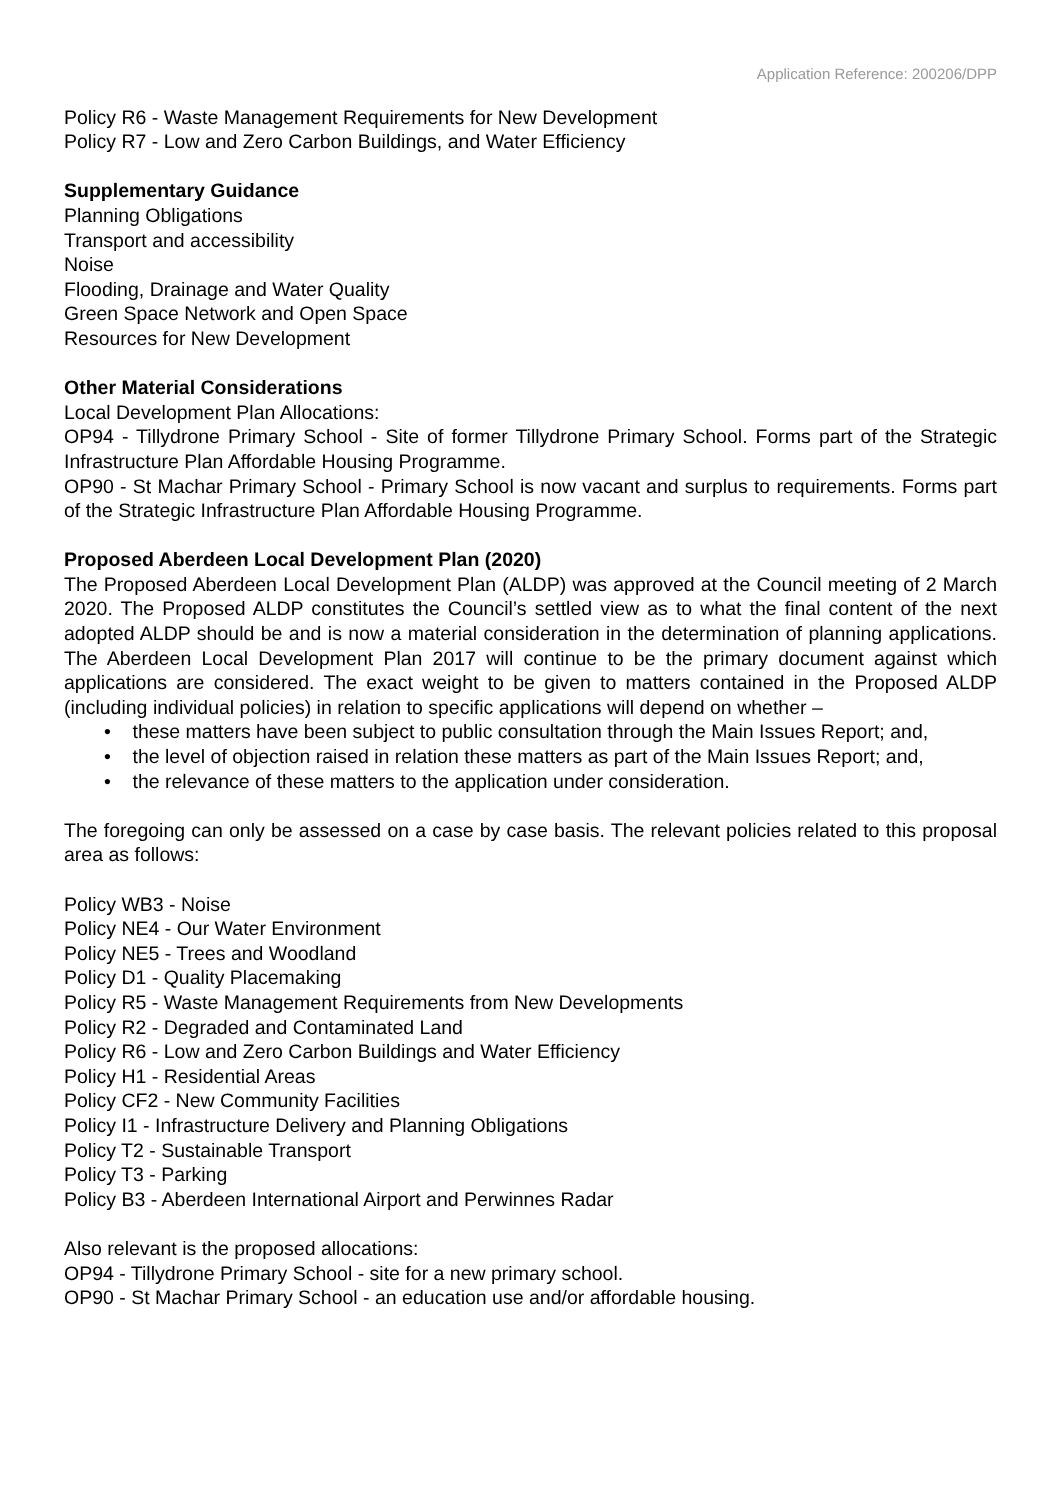Application Reference: 200206/DPP
Policy R6 - Waste Management Requirements for New Development
Policy R7 - Low and Zero Carbon Buildings, and Water Efficiency
Supplementary Guidance
Planning Obligations
Transport and accessibility
Noise
Flooding, Drainage and Water Quality
Green Space Network and Open Space
Resources for New Development
Other Material Considerations
Local Development Plan Allocations:
OP94 - Tillydrone Primary School - Site of former Tillydrone Primary School. Forms part of the Strategic Infrastructure Plan Affordable Housing Programme.
OP90 - St Machar Primary School - Primary School is now vacant and surplus to requirements. Forms part of the Strategic Infrastructure Plan Affordable Housing Programme.
Proposed Aberdeen Local Development Plan (2020)
The Proposed Aberdeen Local Development Plan (ALDP) was approved at the Council meeting of 2 March 2020. The Proposed ALDP constitutes the Council’s settled view as to what the final content of the next adopted ALDP should be and is now a material consideration in the determination of planning applications. The Aberdeen Local Development Plan 2017 will continue to be the primary document against which applications are considered. The exact weight to be given to matters contained in the Proposed ALDP (including individual policies) in relation to specific applications will depend on whether –
• these matters have been subject to public consultation through the Main Issues Report; and,
• the level of objection raised in relation these matters as part of the Main Issues Report; and,
• the relevance of these matters to the application under consideration.
The foregoing can only be assessed on a case by case basis. The relevant policies related to this proposal area as follows:
Policy WB3 - Noise
Policy NE4 - Our Water Environment
Policy NE5 - Trees and Woodland
Policy D1 - Quality Placemaking
Policy R5 - Waste Management Requirements from New Developments
Policy R2 - Degraded and Contaminated Land
Policy R6 - Low and Zero Carbon Buildings and Water Efficiency
Policy H1 - Residential Areas
Policy CF2 - New Community Facilities
Policy I1 - Infrastructure Delivery and Planning Obligations
Policy T2 - Sustainable Transport
Policy T3 - Parking
Policy B3 - Aberdeen International Airport and Perwinnes Radar
Also relevant is the proposed allocations:
OP94 - Tillydrone Primary School - site for a new primary school.
OP90 - St Machar Primary School - an education use and/or affordable housing.